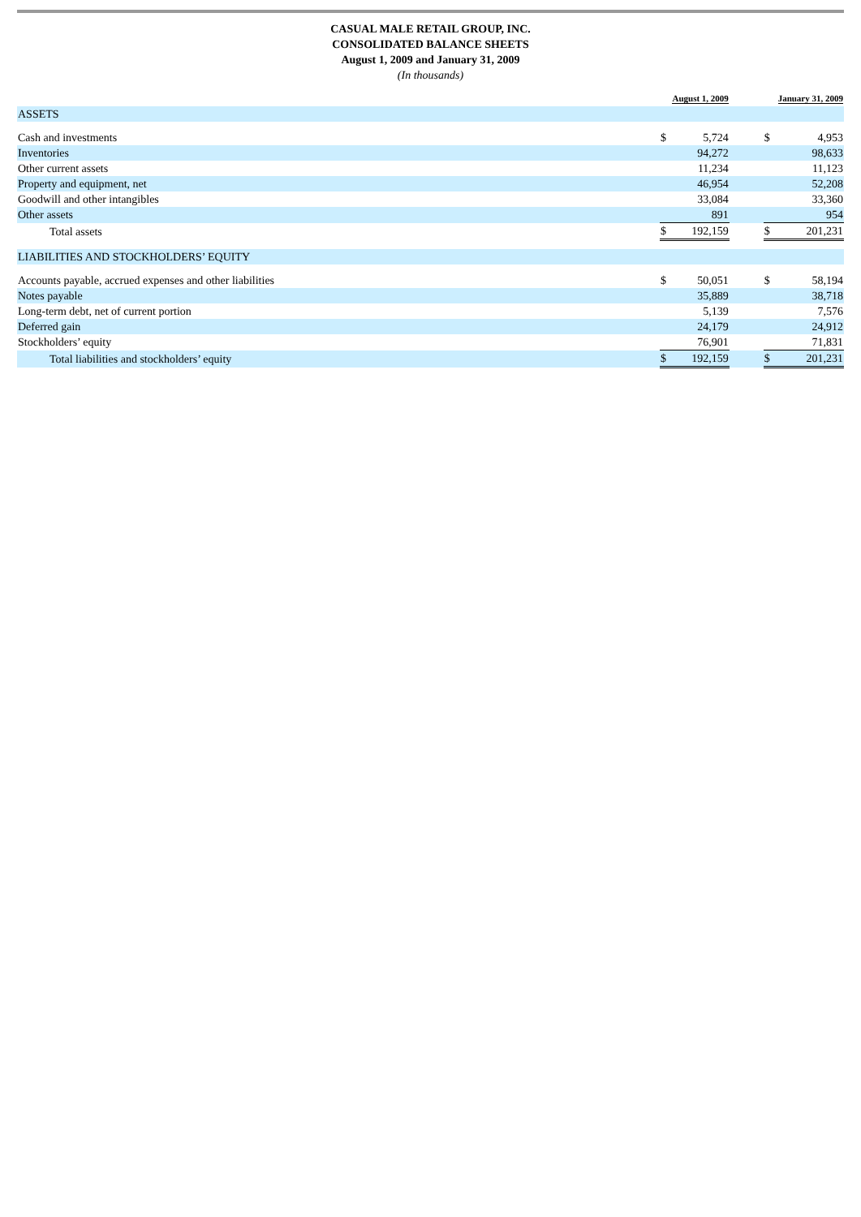CASUAL MALE RETAIL GROUP, INC.
CONSOLIDATED BALANCE SHEETS
August 1, 2009 and January 31, 2009
(In thousands)
| | August 1, 2009 | | | January 31, 2009 | |
| --- | --- | --- | --- | --- | --- |
| ASSETS | | | | | |
| Cash and investments | $ | 5,724 | | $ | 4,953 |
| Inventories | | 94,272 | | | 98,633 |
| Other current assets | | 11,234 | | | 11,123 |
| Property and equipment, net | | 46,954 | | | 52,208 |
| Goodwill and other intangibles | | 33,084 | | | 33,360 |
| Other assets | | 891 | | | 954 |
| Total assets | $ | 192,159 | | $ | 201,231 |
| LIABILITIES AND STOCKHOLDERS’ EQUITY | | | | | |
| Accounts payable, accrued expenses and other liabilities | $ | 50,051 | | $ | 58,194 |
| Notes payable | | 35,889 | | | 38,718 |
| Long-term debt, net of current portion | | 5,139 | | | 7,576 |
| Deferred gain | | 24,179 | | | 24,912 |
| Stockholders’ equity | | 76,901 | | | 71,831 |
| Total liabilities and stockholders’ equity | $ | 192,159 | | $ | 201,231 |